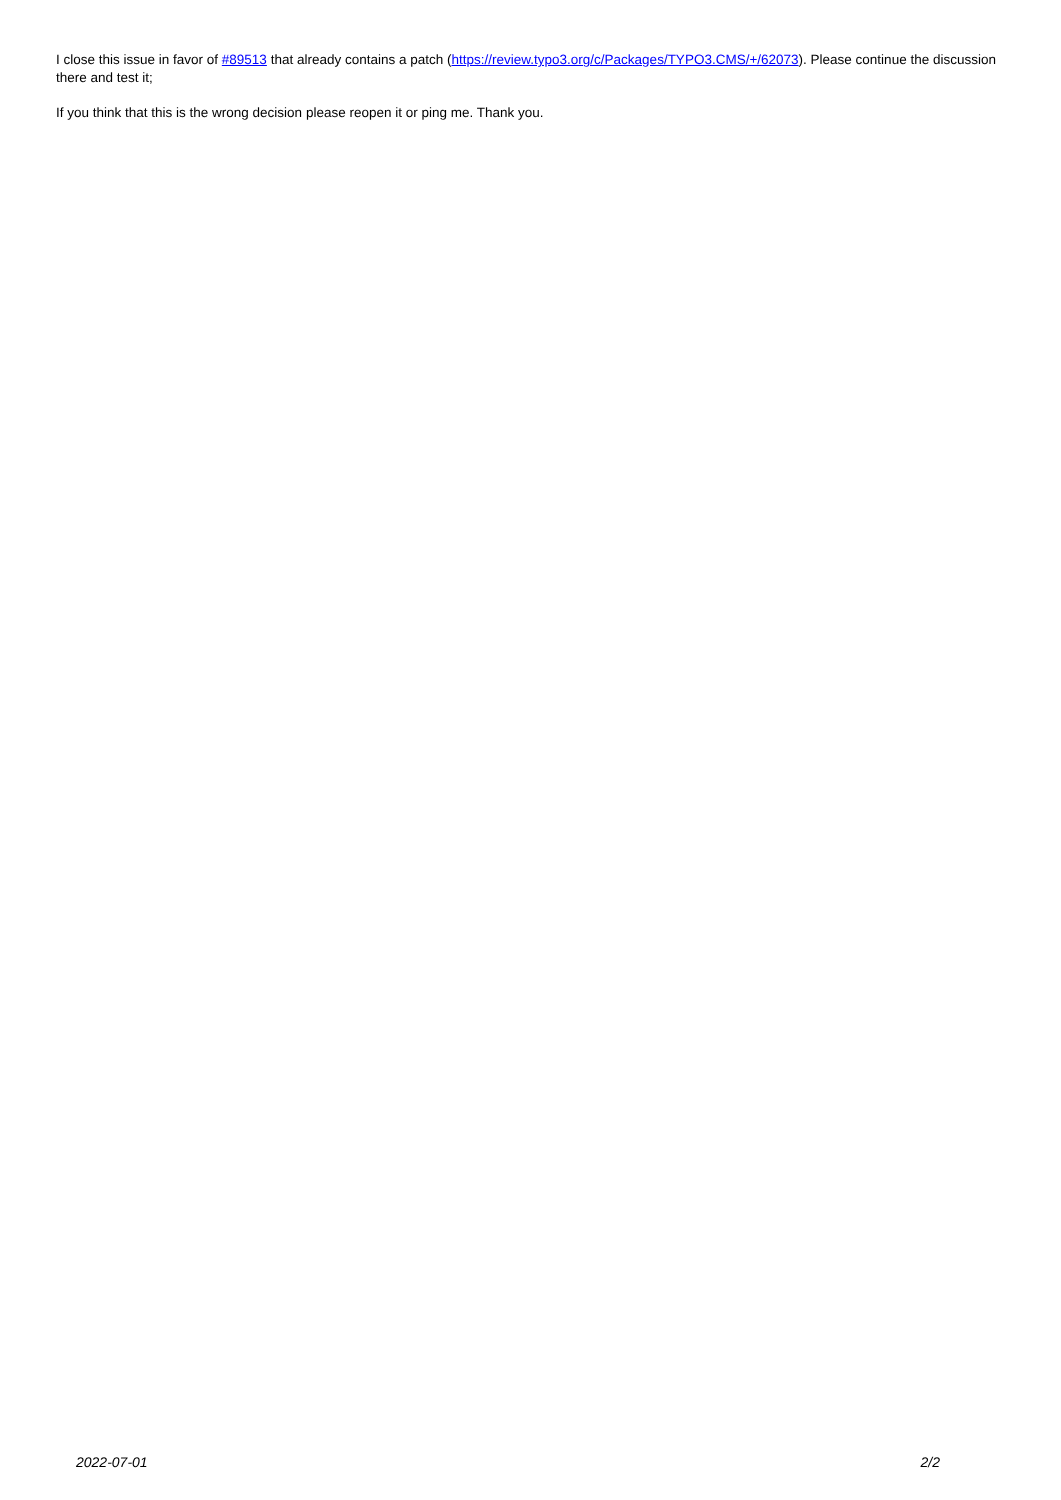I close this issue in favor of #89513 that already contains a patch (https://review.typo3.org/c/Packages/TYPO3.CMS/+/62073). Please continue the discussion there and test it;
If you think that this is the wrong decision please reopen it or ping me. Thank you.
2022-07-01 2/2